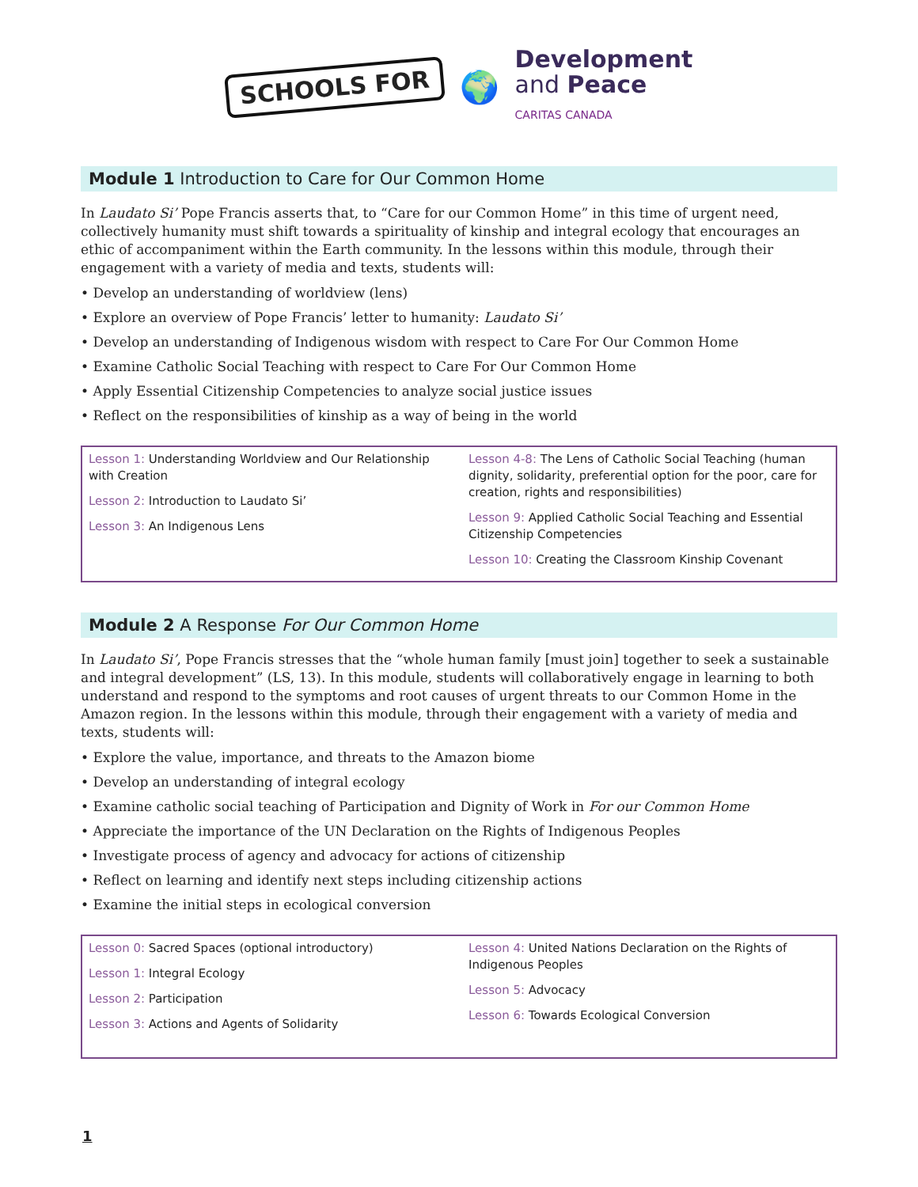SCHOOLS FOR
🌍
Development
and Peace
CARITAS CANADA
Module 1 Introduction to Care for Our Common Home
In Laudato Si’ Pope Francis asserts that, to “Care for our Common Home” in this time of urgent need, collectively humanity must shift towards a spirituality of kinship and integral ecology that encourages an ethic of accompaniment within the Earth community. In the lessons within this module, through their engagement with a variety of media and texts, students will:
• Develop an understanding of worldview (lens)
• Explore an overview of Pope Francis’ letter to humanity: Laudato Si’
• Develop an understanding of Indigenous wisdom with respect to Care For Our Common Home
• Examine Catholic Social Teaching with respect to Care For Our Common Home
• Apply Essential Citizenship Competencies to analyze social justice issues
• Reflect on the responsibilities of kinship as a way of being in the world
Lesson 1: Understanding Worldview and Our Relationship with Creation
Lesson 2: Introduction to Laudato Si’
Lesson 3: An Indigenous Lens
Lesson 4-8: The Lens of Catholic Social Teaching (human dignity, solidarity, preferential option for the poor, care for creation, rights and responsibilities)
Lesson 9: Applied Catholic Social Teaching and Essential Citizenship Competencies
Lesson 10: Creating the Classroom Kinship Covenant
Module 2 A Response For Our Common Home
In Laudato Si’, Pope Francis stresses that the “whole human family [must join] together to seek a sustainable and integral development” (LS, 13). In this module, students will collaboratively engage in learning to both understand and respond to the symptoms and root causes of urgent threats to our Common Home in the Amazon region. In the lessons within this module, through their engagement with a variety of media and texts, students will:
• Explore the value, importance, and threats to the Amazon biome
• Develop an understanding of integral ecology
• Examine catholic social teaching of Participation and Dignity of Work in For our Common Home
• Appreciate the importance of the UN Declaration on the Rights of Indigenous Peoples
• Investigate process of agency and advocacy for actions of citizenship
• Reflect on learning and identify next steps including citizenship actions
• Examine the initial steps in ecological conversion
Lesson 0: Sacred Spaces (optional introductory)
Lesson 1: Integral Ecology
Lesson 2: Participation
Lesson 3: Actions and Agents of Solidarity
Lesson 4: United Nations Declaration on the Rights of Indigenous Peoples
Lesson 5: Advocacy
Lesson 6: Towards Ecological Conversion
1